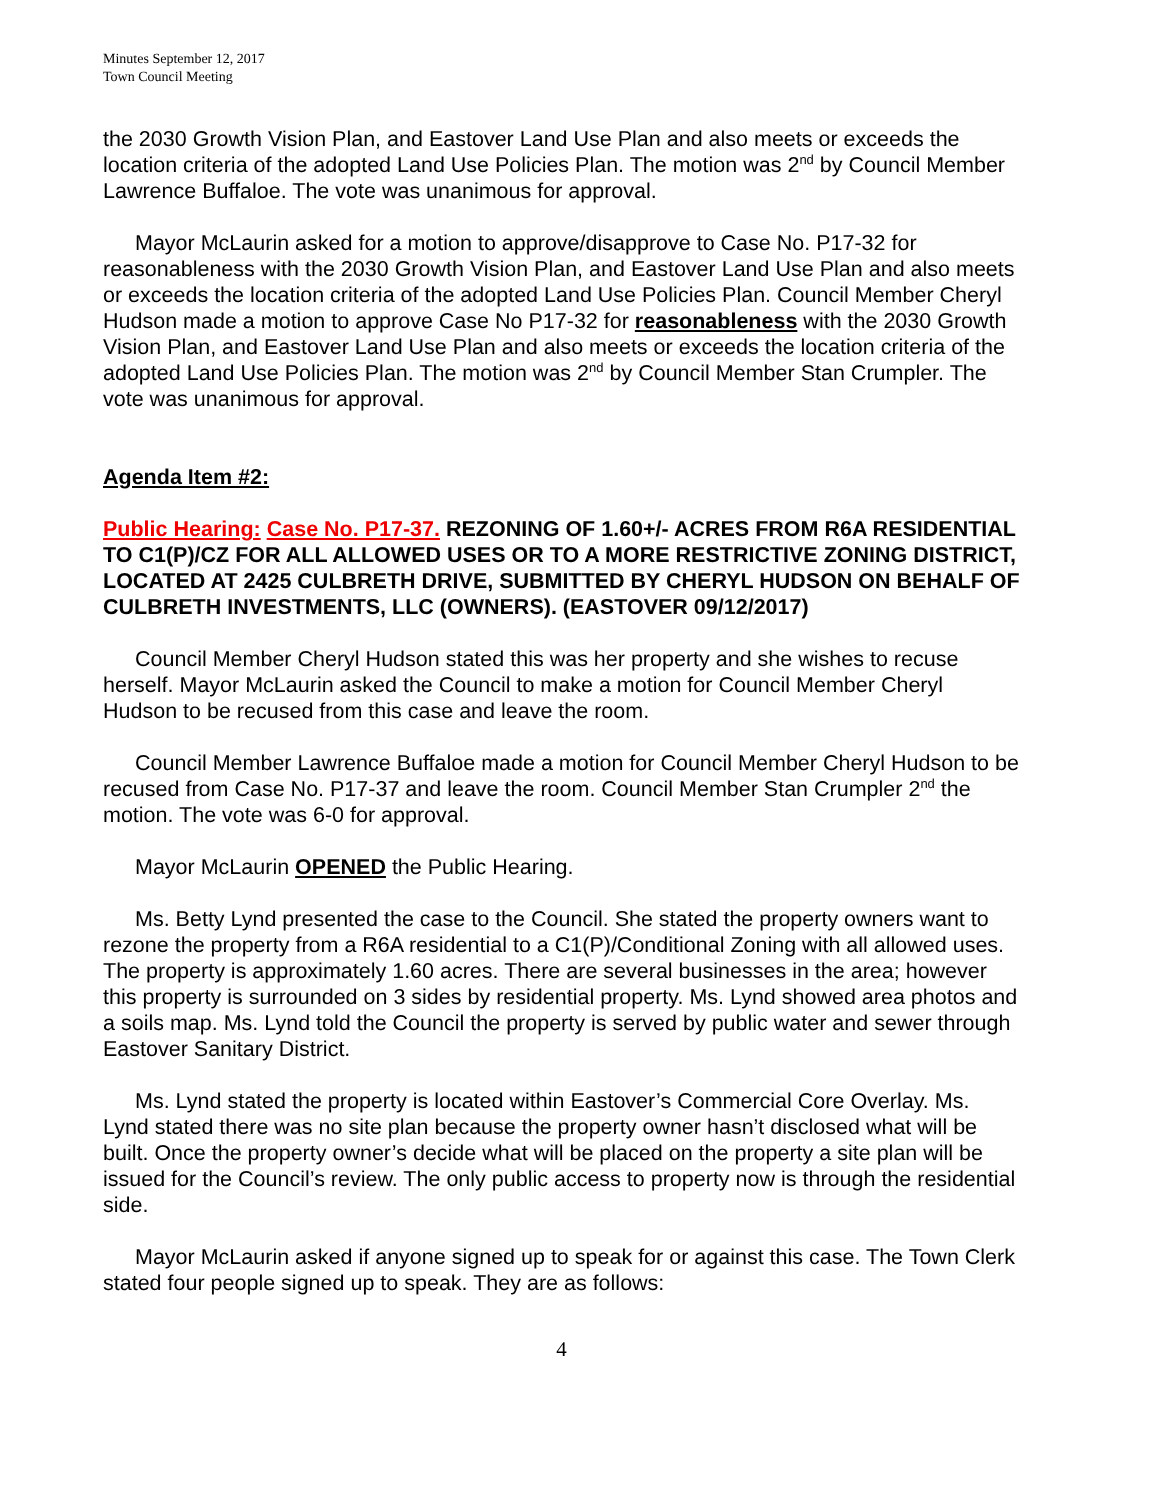Minutes September 12, 2017
Town Council Meeting
the 2030 Growth Vision Plan, and Eastover Land Use Plan and also meets or exceeds the location criteria of the adopted Land Use Policies Plan. The motion was 2<sup>nd</sup> by Council Member Lawrence Buffaloe. The vote was unanimous for approval.
Mayor McLaurin asked for a motion to approve/disapprove to Case No. P17-32 for reasonableness with the 2030 Growth Vision Plan, and Eastover Land Use Plan and also meets or exceeds the location criteria of the adopted Land Use Policies Plan. Council Member Cheryl Hudson made a motion to approve Case No P17-32 for reasonableness with the 2030 Growth Vision Plan, and Eastover Land Use Plan and also meets or exceeds the location criteria of the adopted Land Use Policies Plan. The motion was 2<sup>nd</sup> by Council Member Stan Crumpler. The vote was unanimous for approval.
Agenda Item #2:
Public Hearing: Case No. P17-37. REZONING OF 1.60+/- ACRES FROM R6A RESIDENTIAL TO C1(P)/CZ FOR ALL ALLOWED USES OR TO A MORE RESTRICTIVE ZONING DISTRICT, LOCATED AT 2425 CULBRETH DRIVE, SUBMITTED BY CHERYL HUDSON ON BEHALF OF CULBRETH INVESTMENTS, LLC (OWNERS). (EASTOVER 09/12/2017)
Council Member Cheryl Hudson stated this was her property and she wishes to recuse herself. Mayor McLaurin asked the Council to make a motion for Council Member Cheryl Hudson to be recused from this case and leave the room.
Council Member Lawrence Buffaloe made a motion for Council Member Cheryl Hudson to be recused from Case No. P17-37 and leave the room. Council Member Stan Crumpler 2<sup>nd</sup> the motion. The vote was 6-0 for approval.
Mayor McLaurin OPENED the Public Hearing.
Ms. Betty Lynd presented the case to the Council. She stated the property owners want to rezone the property from a R6A residential to a C1(P)/Conditional Zoning with all allowed uses. The property is approximately 1.60 acres. There are several businesses in the area; however this property is surrounded on 3 sides by residential property. Ms. Lynd showed area photos and a soils map. Ms. Lynd told the Council the property is served by public water and sewer through Eastover Sanitary District.
Ms. Lynd stated the property is located within Eastover’s Commercial Core Overlay. Ms. Lynd stated there was no site plan because the property owner hasn’t disclosed what will be built. Once the property owner’s decide what will be placed on the property a site plan will be issued for the Council’s review. The only public access to property now is through the residential side.
Mayor McLaurin asked if anyone signed up to speak for or against this case. The Town Clerk stated four people signed up to speak. They are as follows:
4